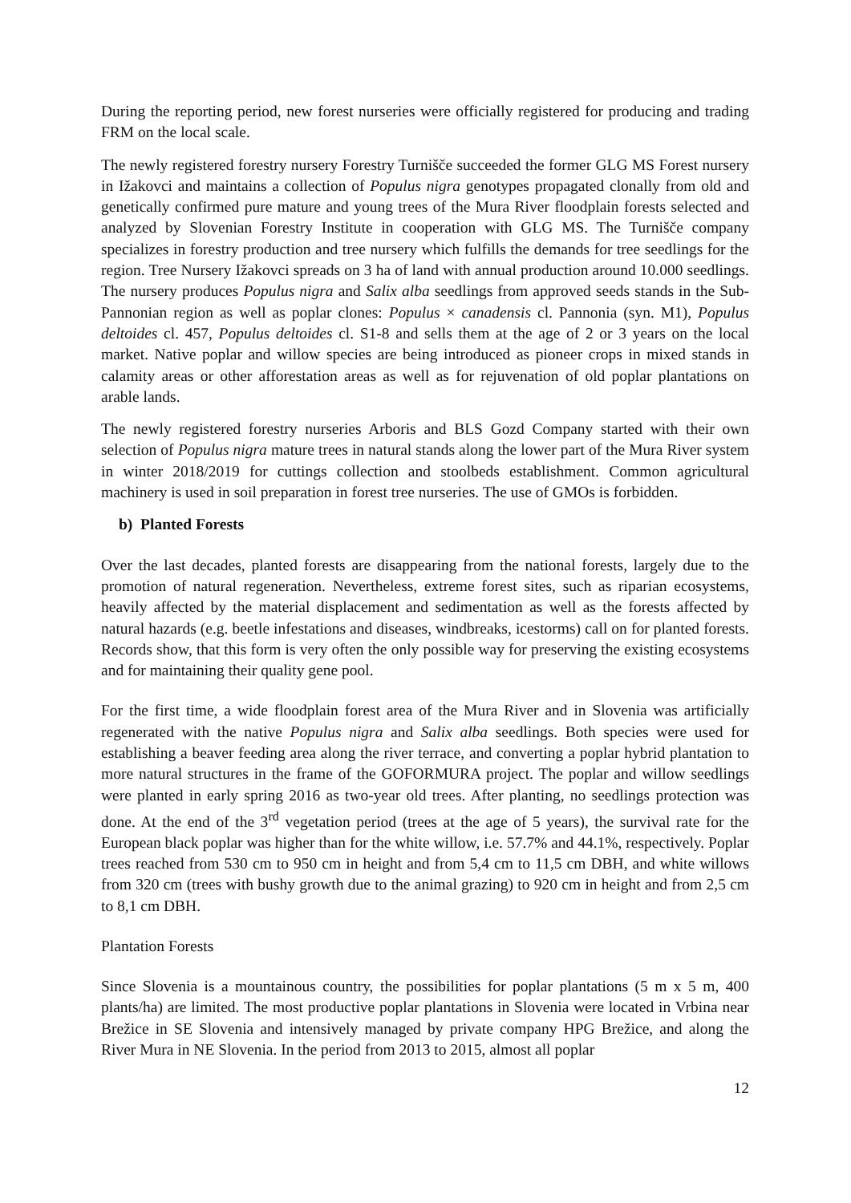During the reporting period, new forest nurseries were officially registered for producing and trading FRM on the local scale.
The newly registered forestry nursery Forestry Turnišče succeeded the former GLG MS Forest nursery in Ižakovci and maintains a collection of Populus nigra genotypes propagated clonally from old and genetically confirmed pure mature and young trees of the Mura River floodplain forests selected and analyzed by Slovenian Forestry Institute in cooperation with GLG MS. The Turnišče company specializes in forestry production and tree nursery which fulfills the demands for tree seedlings for the region. Tree Nursery Ižakovci spreads on 3 ha of land with annual production around 10.000 seedlings. The nursery produces Populus nigra and Salix alba seedlings from approved seeds stands in the Sub-Pannonian region as well as poplar clones: Populus × canadensis cl. Pannonia (syn. M1), Populus deltoides cl. 457, Populus deltoides cl. S1-8 and sells them at the age of 2 or 3 years on the local market. Native poplar and willow species are being introduced as pioneer crops in mixed stands in calamity areas or other afforestation areas as well as for rejuvenation of old poplar plantations on arable lands.
The newly registered forestry nurseries Arboris and BLS Gozd Company started with their own selection of Populus nigra mature trees in natural stands along the lower part of the Mura River system in winter 2018/2019 for cuttings collection and stoolbeds establishment. Common agricultural machinery is used in soil preparation in forest tree nurseries. The use of GMOs is forbidden.
b) Planted Forests
Over the last decades, planted forests are disappearing from the national forests, largely due to the promotion of natural regeneration. Nevertheless, extreme forest sites, such as riparian ecosystems, heavily affected by the material displacement and sedimentation as well as the forests affected by natural hazards (e.g. beetle infestations and diseases, windbreaks, icestorms) call on for planted forests. Records show, that this form is very often the only possible way for preserving the existing ecosystems and for maintaining their quality gene pool.
For the first time, a wide floodplain forest area of the Mura River and in Slovenia was artificially regenerated with the native Populus nigra and Salix alba seedlings. Both species were used for establishing a beaver feeding area along the river terrace, and converting a poplar hybrid plantation to more natural structures in the frame of the GOFORMURA project. The poplar and willow seedlings were planted in early spring 2016 as two-year old trees. After planting, no seedlings protection was done. At the end of the 3<sup>rd</sup> vegetation period (trees at the age of 5 years), the survival rate for the European black poplar was higher than for the white willow, i.e. 57.7% and 44.1%, respectively. Poplar trees reached from 530 cm to 950 cm in height and from 5,4 cm to 11,5 cm DBH, and white willows from 320 cm (trees with bushy growth due to the animal grazing) to 920 cm in height and from 2,5 cm to 8,1 cm DBH.
Plantation Forests
Since Slovenia is a mountainous country, the possibilities for poplar plantations (5 m x 5 m, 400 plants/ha) are limited. The most productive poplar plantations in Slovenia were located in Vrbina near Brežice in SE Slovenia and intensively managed by private company HPG Brežice, and along the River Mura in NE Slovenia. In the period from 2013 to 2015, almost all poplar
12